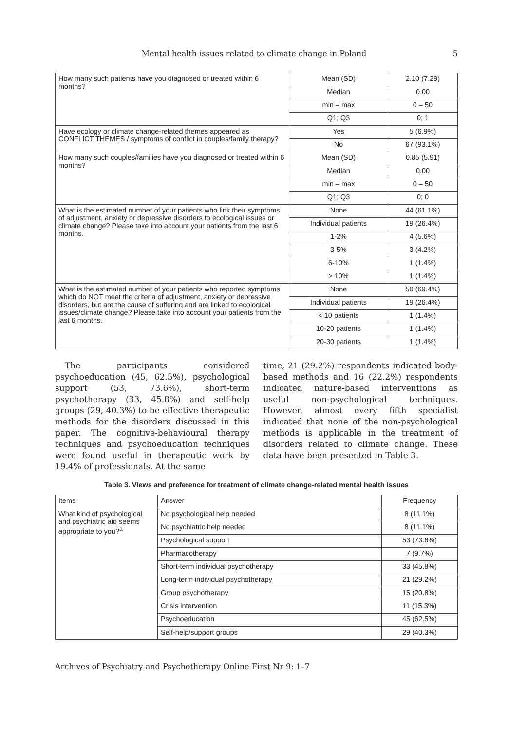Mental health issues related to climate change in Poland 5
| How many such patients have you diagnosed or treated within 6 months? | Mean (SD) | 2.10 (7.29) |
| | Median | 0.00 |
| | min – max | 0 – 50 |
| | Q1; Q3 | 0; 1 |
| Have ecology or climate change-related themes appeared as CONFLICT THEMES / symptoms of conflict in couples/family therapy? | Yes | 5 (6.9%) |
| | No | 67 (93.1%) |
| How many such couples/families have you diagnosed or treated within 6 months? | Mean (SD) | 0.85 (5.91) |
| | Median | 0.00 |
| | min – max | 0 – 50 |
| | Q1; Q3 | 0; 0 |
| What is the estimated number of your patients who link their symptoms of adjustment, anxiety or depressive disorders to ecological issues or climate change? Please take into account your patients from the last 6 months. | None | 44 (61.1%) |
| | Individual patients | 19 (26.4%) |
| | 1-2% | 4 (5.6%) |
| | 3-5% | 3 (4.2%) |
| | 6-10% | 1 (1.4%) |
| | > 10% | 1 (1.4%) |
| What is the estimated number of your patients who reported symptoms which do NOT meet the criteria of adjustment, anxiety or depressive disorders, but are the cause of suffering and are linked to ecological issues/climate change? Please take into account your patients from the last 6 months. | None | 50 (69.4%) |
| | Individual patients | 19 (26.4%) |
| | < 10 patients | 1 (1.4%) |
| | 10-20 patients | 1 (1.4%) |
| | 20-30 patients | 1 (1.4%) |
The participants considered psychoeducation (45, 62.5%), psychological support (53, 73.6%), short-term psychotherapy (33, 45.8%) and self-help groups (29, 40.3%) to be effective therapeutic methods for the disorders discussed in this paper. The cognitive-behavioural therapy techniques and psychoeducation techniques were found useful in therapeutic work by 19.4% of professionals. At the same
time, 21 (29.2%) respondents indicated body-based methods and 16 (22.2%) respondents indicated nature-based interventions as useful non-psychological techniques. However, almost every fifth specialist indicated that none of the non-psychological methods is applicable in the treatment of disorders related to climate change. These data have been presented in Table 3.
Table 3. Views and preference for treatment of climate change-related mental health issues
| Items | Answer | Frequency |
| --- | --- | --- |
| What kind of psychological and psychiatric aid seems appropriate to you?<sup>a</sup> | No psychological help needed | 8 (11.1%) |
| | No psychiatric help needed | 8 (11.1%) |
| | Psychological support | 53 (73.6%) |
| | Pharmacotherapy | 7 (9.7%) |
| | Short-term individual psychotherapy | 33 (45.8%) |
| | Long-term individual psychotherapy | 21 (29.2%) |
| | Group psychotherapy | 15 (20.8%) |
| | Crisis intervention | 11 (15.3%) |
| | Psychoeducation | 45 (62.5%) |
| | Self-help/support groups | 29 (40.3%) |
Archives of Psychiatry and Psychotherapy Online First Nr 9: 1–7